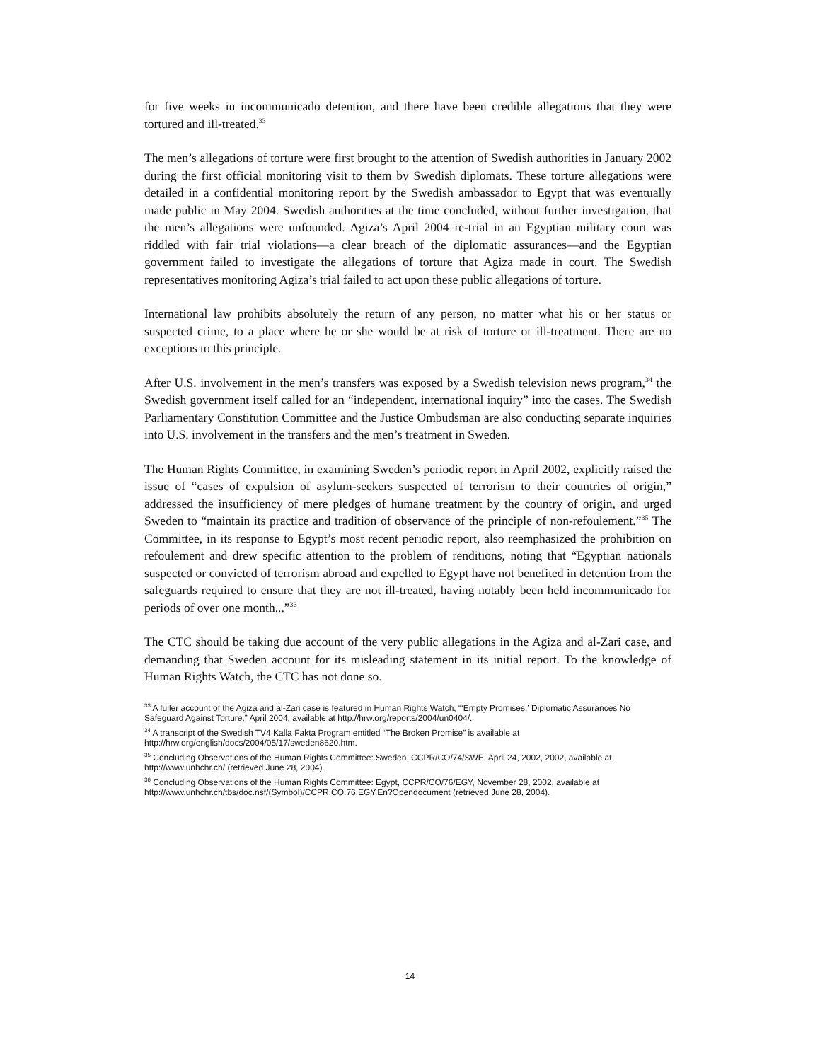for five weeks in incommunicado detention, and there have been credible allegations that they were tortured and ill-treated.<sup>33</sup>
The men’s allegations of torture were first brought to the attention of Swedish authorities in January 2002 during the first official monitoring visit to them by Swedish diplomats. These torture allegations were detailed in a confidential monitoring report by the Swedish ambassador to Egypt that was eventually made public in May 2004. Swedish authorities at the time concluded, without further investigation, that the men’s allegations were unfounded. Agiza’s April 2004 re-trial in an Egyptian military court was riddled with fair trial violations—a clear breach of the diplomatic assurances—and the Egyptian government failed to investigate the allegations of torture that Agiza made in court. The Swedish representatives monitoring Agiza’s trial failed to act upon these public allegations of torture.
International law prohibits absolutely the return of any person, no matter what his or her status or suspected crime, to a place where he or she would be at risk of torture or ill-treatment. There are no exceptions to this principle.
After U.S. involvement in the men’s transfers was exposed by a Swedish television news program,<sup>34</sup> the Swedish government itself called for an “independent, international inquiry” into the cases. The Swedish Parliamentary Constitution Committee and the Justice Ombudsman are also conducting separate inquiries into U.S. involvement in the transfers and the men’s treatment in Sweden.
The Human Rights Committee, in examining Sweden’s periodic report in April 2002, explicitly raised the issue of “cases of expulsion of asylum-seekers suspected of terrorism to their countries of origin,” addressed the insufficiency of mere pledges of humane treatment by the country of origin, and urged Sweden to “maintain its practice and tradition of observance of the principle of non-refoulement.”<sup>35</sup> The Committee, in its response to Egypt’s most recent periodic report, also reemphasized the prohibition on refoulement and drew specific attention to the problem of renditions, noting that “Egyptian nationals suspected or convicted of terrorism abroad and expelled to Egypt have not benefited in detention from the safeguards required to ensure that they are not ill-treated, having notably been held incommunicado for periods of over one month...”<sup>36</sup>
The CTC should be taking due account of the very public allegations in the Agiza and al-Zari case, and demanding that Sweden account for its misleading statement in its initial report. To the knowledge of Human Rights Watch, the CTC has not done so.
<sup>33</sup> A fuller account of the Agiza and al-Zari case is featured in Human Rights Watch, “‘Empty Promises:’ Diplomatic Assurances No Safeguard Against Torture,” April 2004, available at http://hrw.org/reports/2004/un0404/.
<sup>34</sup> A transcript of the Swedish TV4 Kalla Fakta Program entitled “The Broken Promise” is available at http://hrw.org/english/docs/2004/05/17/sweden8620.htm.
<sup>35</sup> Concluding Observations of the Human Rights Committee: Sweden, CCPR/CO/74/SWE, April 24, 2002, 2002, available at http://www.unhchr.ch/ (retrieved June 28, 2004).
<sup>36</sup> Concluding Observations of the Human Rights Committee: Egypt, CCPR/CO/76/EGY, November 28, 2002, available at http://www.unhchr.ch/tbs/doc.nsf/(Symbol)/CCPR.CO.76.EGY.En?Opendocument (retrieved June 28, 2004).
14